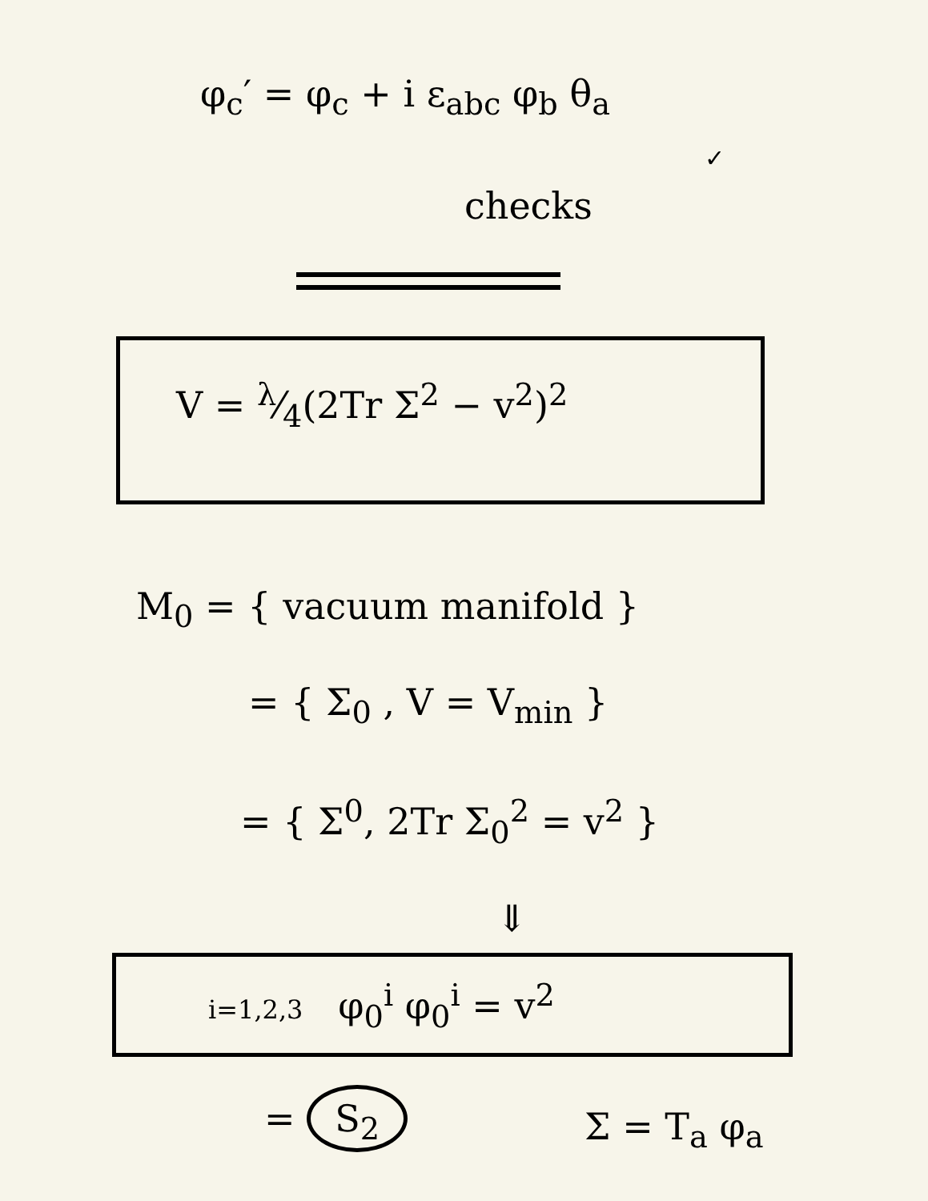φ<sub>c</sub>′ = φ<sub>c</sub> + i ε<sub>abc</sub> φ<sub>b</sub> θ<sub>a</sub>
checks
✓
V = λ⁄4(2Tr Σ<sup>2</sup> − v<sup>2</sup>)<sup>2</sup>
M<sub>0</sub> = { vacuum manifold }
= { Σ<sub>0</sub> , V = V<sub>min</sub> }
= { Σ<sup>0</sup>, 2Tr Σ<sub>0</sub><sup>2</sup> = v<sup>2</sup> }
⇓
i=1,2,3 φ<sub>0</sub><sup>i</sup> φ<sub>0</sub><sup>i</sup> = v<sup>2</sup>
= S<sub>2</sub> Σ = T<sub>a</sub> φ<sub>a</sub>